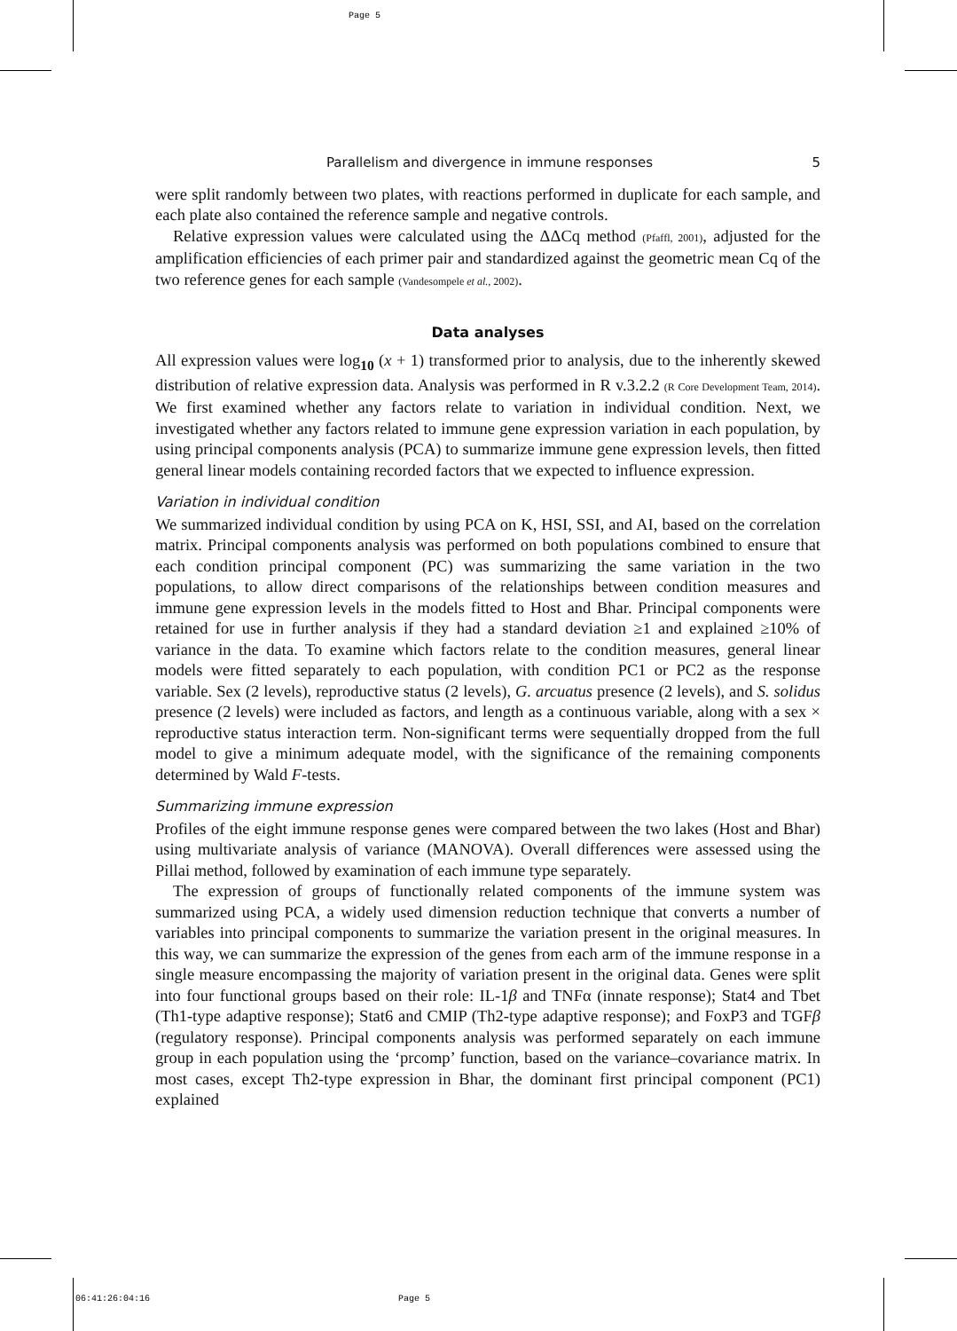Page 5
Parallelism and divergence in immune responses 5
were split randomly between two plates, with reactions performed in duplicate for each sample, and each plate also contained the reference sample and negative controls.
Relative expression values were calculated using the ΔΔCq method (Pfaffl, 2001), adjusted for the amplification efficiencies of each primer pair and standardized against the geometric mean Cq of the two reference genes for each sample (Vandesompele et al., 2002).
Data analyses
All expression values were log<sub>10</sub> (x + 1) transformed prior to analysis, due to the inherently skewed distribution of relative expression data. Analysis was performed in R v.3.2.2 (R Core Development Team, 2014). We first examined whether any factors relate to variation in individual condition. Next, we investigated whether any factors related to immune gene expression variation in each population, by using principal components analysis (PCA) to summarize immune gene expression levels, then fitted general linear models containing recorded factors that we expected to influence expression.
Variation in individual condition
We summarized individual condition by using PCA on K, HSI, SSI, and AI, based on the correlation matrix. Principal components analysis was performed on both populations combined to ensure that each condition principal component (PC) was summarizing the same variation in the two populations, to allow direct comparisons of the relationships between condition measures and immune gene expression levels in the models fitted to Host and Bhar. Principal components were retained for use in further analysis if they had a standard deviation ≥1 and explained ≥10% of variance in the data. To examine which factors relate to the condition measures, general linear models were fitted separately to each population, with condition PC1 or PC2 as the response variable. Sex (2 levels), reproductive status (2 levels), G. arcuatus presence (2 levels), and S. solidus presence (2 levels) were included as factors, and length as a continuous variable, along with a sex × reproductive status interaction term. Non-significant terms were sequentially dropped from the full model to give a minimum adequate model, with the significance of the remaining components determined by Wald F-tests.
Summarizing immune expression
Profiles of the eight immune response genes were compared between the two lakes (Host and Bhar) using multivariate analysis of variance (MANOVA). Overall differences were assessed using the Pillai method, followed by examination of each immune type separately.
The expression of groups of functionally related components of the immune system was summarized using PCA, a widely used dimension reduction technique that converts a number of variables into principal components to summarize the variation present in the original measures. In this way, we can summarize the expression of the genes from each arm of the immune response in a single measure encompassing the majority of variation present in the original data. Genes were split into four functional groups based on their role: IL-1β and TNFα (innate response); Stat4 and Tbet (Th1-type adaptive response); Stat6 and CMIP (Th2-type adaptive response); and FoxP3 and TGFβ (regulatory response). Principal components analysis was performed separately on each immune group in each population using the ‘prcomp’ function, based on the variance–covariance matrix. In most cases, except Th2-type expression in Bhar, the dominant first principal component (PC1) explained
06:41:26:04:16 Page 5